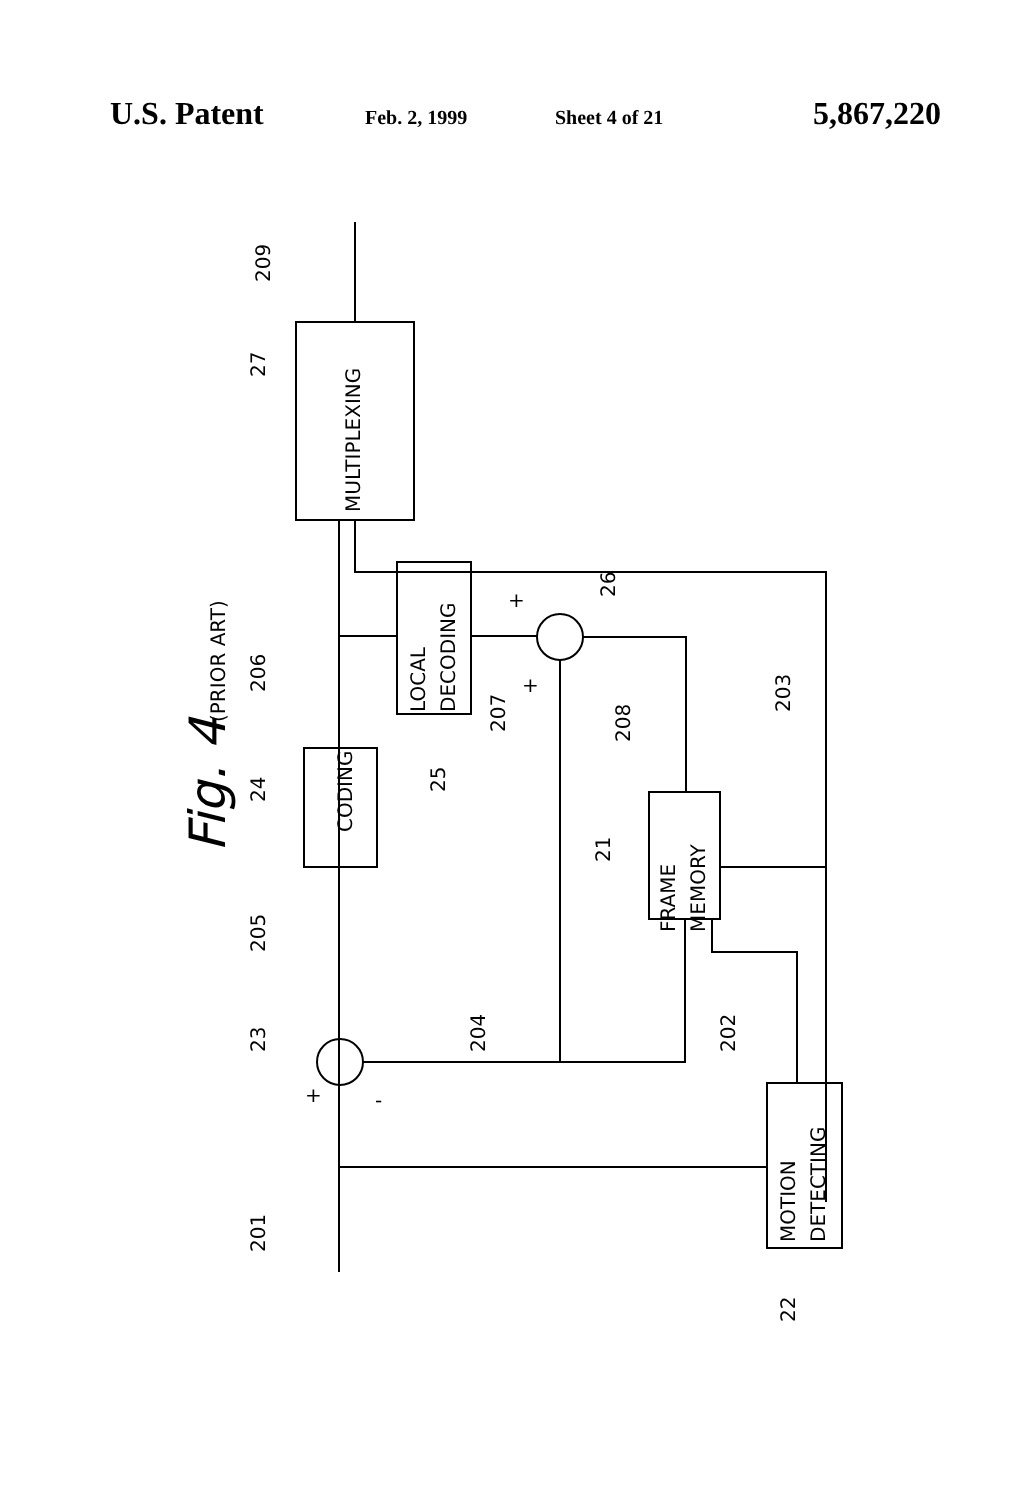U.S. Patent Feb. 2, 1999 Sheet 4 of 21 5,867,220
MULTIPLEXING
CODING
LOCAL
DECODING
FRAME
MEMORY
MOTION
DETECTING
Fig. 4
(PRIOR ART)
209
27
206
24
205
23
201
25
207
26
208
21
204
202
203
22
+
-
+
+